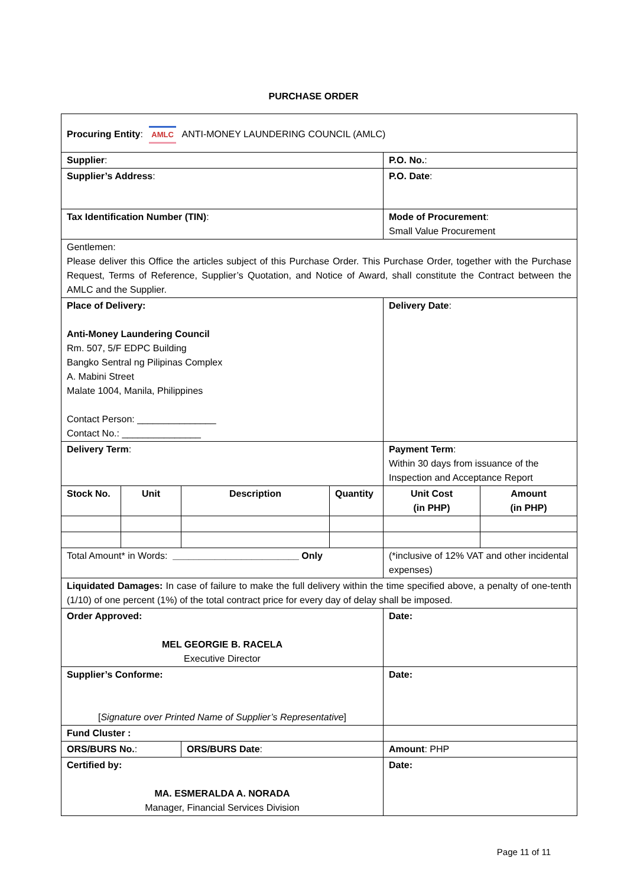PURCHASE ORDER
| Procuring Entity : AMLC ANTI-MONEY LAUNDERING COUNCIL (AMLC) | | | | | |
| Supplier : | | | | P.O. No. : | |
| Supplier’s Address : | | | | P.O. Date : | |
| Tax Identification Number (TIN) : | | | | Mode of Procurement : Small Value Procurement | |
| Gentlemen: Please deliver this Office the articles subject of this Purchase Order. This Purchase Order, together with the Purchase Request, Terms of Reference, Supplier’s Quotation, and Notice of Award, shall constitute the Contract between the AMLC and the Supplier. | | | | | |
| Place of Delivery: Anti-Money Laundering Council Rm. 507, 5/F EDPC Building Bangko Sentral ng Pilipinas Complex A. Mabini Street Malate 1004, Manila, Philippines Contact Person: _______________ Contact No.: _______________ | | | | Delivery Date : | |
| Delivery Term : | | | | Payment Term : Within 30 days from issuance of the Inspection and Acceptance Report | |
| Stock No. | Unit | Description | Quantity | Unit Cost (in PHP) | Amount (in PHP) |
| Total Amount* in Words: ________________________ Only | | | | (*inclusive of 12% VAT and other incidental expenses) | |
| Liquidated Damages: In case of failure to make the full delivery within the time specified above, a penalty of one-tenth (1/10) of one percent (1%) of the total contract price for every day of delay shall be imposed. | | | | | |
| Order Approved: MEL GEORGIE B. RACELA Executive Director | | | | Date: | |
| Supplier’s Conforme: [ Signature over Printed Name of Supplier’s Representative ] | | | | Date: | |
| Fund Cluster : | | | | | |
| ORS/BURS No. : | | ORS/BURS Date : | | Amount : PHP | |
| Certified by: MA. ESMERALDA A. NORADA Manager, Financial Services Division | | | | Date: | |
Page 11 of 11